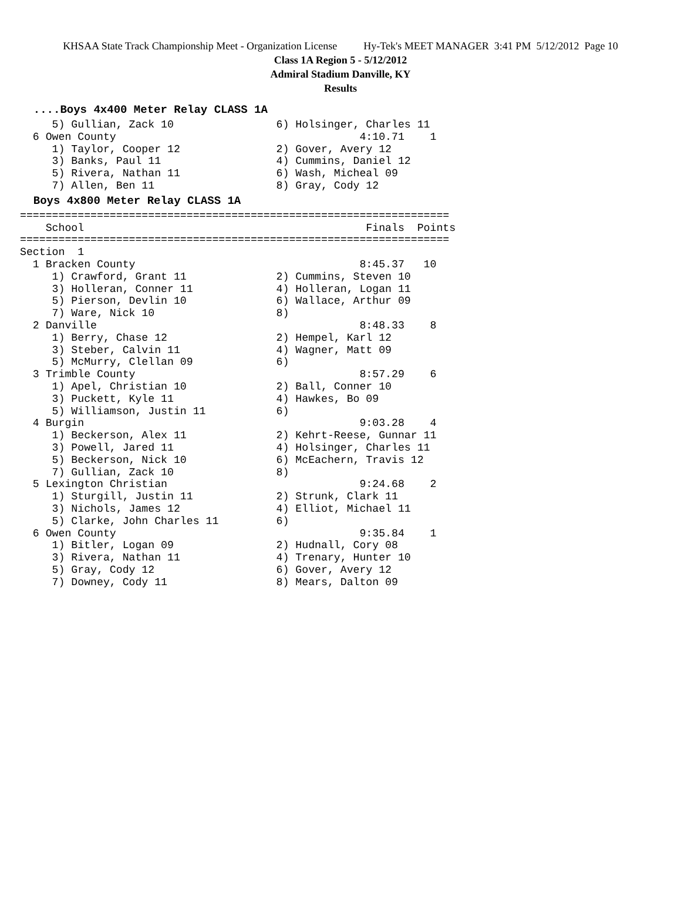KHSAA State Track Championship Meet - Organization License Hy-Tek's MEET MANAGER 3:41 PM 5/12/2012 Page 10
Class 1A Region 5 - 5/12/2012
Admiral Stadium Danville, KY
Results
  ....Boys 4x400 Meter Relay CLASS 1A
     5) Gullian, Zack 10                6) Holsinger, Charles 11
  6 Owen County                                      4:10.71    1
     1) Taylor, Cooper 12               2) Gover, Avery 12
     3) Banks, Paul 11                  4) Cummins, Daniel 12
     5) Rivera, Nathan 11               6) Wash, Micheal 09
     7) Allen, Ben 11                   8) Gray, Cody 12
  Boys 4x800 Meter Relay CLASS 1A
===================================================================
    School                                            Finals  Points
===================================================================
Section  1
  1 Bracken County                                   8:45.37   10
     1) Crawford, Grant 11              2) Cummins, Steven 10
     3) Holleran, Conner 11             4) Holleran, Logan 11
     5) Pierson, Devlin 10              6) Wallace, Arthur 09
     7) Ware, Nick 10                   8)
  2 Danville                                         8:48.33    8
     1) Berry, Chase 12                 2) Hempel, Karl 12
     3) Steber, Calvin 11               4) Wagner, Matt 09
     5) McMurry, Clellan 09             6)
  3 Trimble County                                   8:57.29    6
     1) Apel, Christian 10              2) Ball, Conner 10
     3) Puckett, Kyle 11                4) Hawkes, Bo 09
     5) Williamson, Justin 11           6)
  4 Burgin                                           9:03.28    4
     1) Beckerson, Alex 11              2) Kehrt-Reese, Gunnar 11
     3) Powell, Jared 11                4) Holsinger, Charles 11
     5) Beckerson, Nick 10              6) McEachern, Travis 12
     7) Gullian, Zack 10                8)
  5 Lexington Christian                              9:24.68    2
     1) Sturgill, Justin 11             2) Strunk, Clark 11
     3) Nichols, James 12               4) Elliot, Michael 11
     5) Clarke, John Charles 11         6)
  6 Owen County                                      9:35.84    1
     1) Bitler, Logan 09                2) Hudnall, Cory 08
     3) Rivera, Nathan 11               4) Trenary, Hunter 10
     5) Gray, Cody 12                   6) Gover, Avery 12
     7) Downey, Cody 11                 8) Mears, Dalton 09